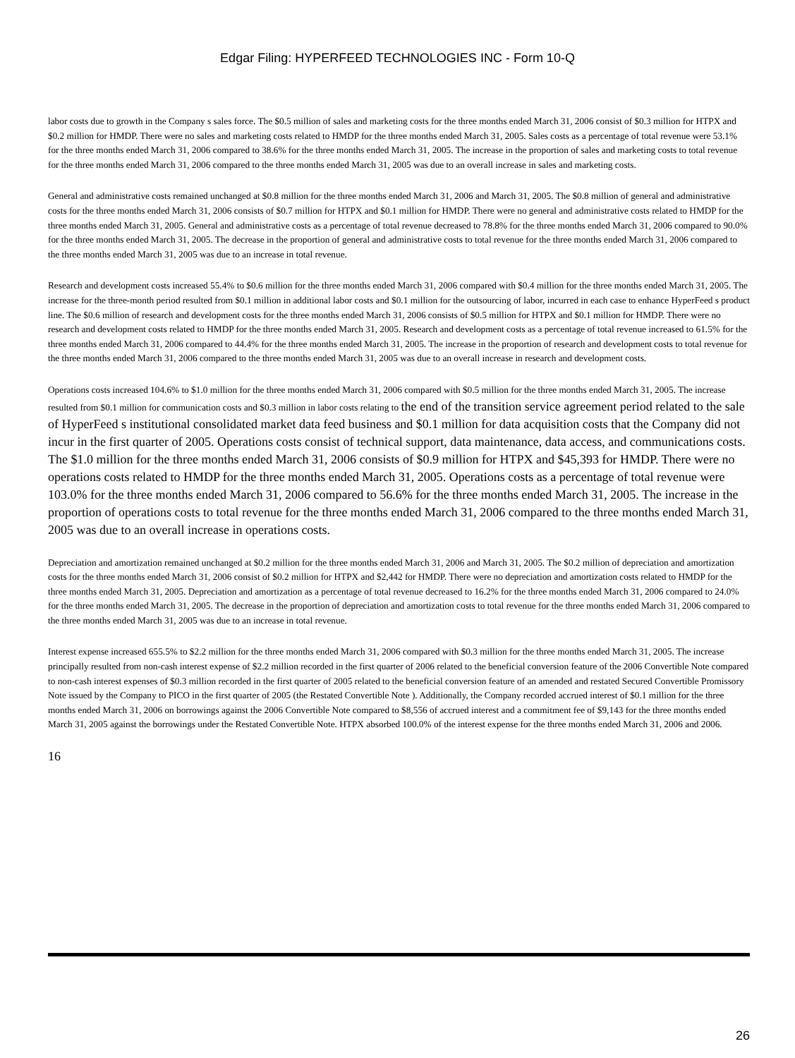Edgar Filing: HYPERFEED TECHNOLOGIES INC - Form 10-Q
labor costs due to growth in the Company s sales force. The $0.5 million of sales and marketing costs for the three months ended March 31, 2006 consist of $0.3 million for HTPX and $0.2 million for HMDP. There were no sales and marketing costs related to HMDP for the three months ended March 31, 2005. Sales costs as a percentage of total revenue were 53.1% for the three months ended March 31, 2006 compared to 38.6% for the three months ended March 31, 2005. The increase in the proportion of sales and marketing costs to total revenue for the three months ended March 31, 2006 compared to the three months ended March 31, 2005 was due to an overall increase in sales and marketing costs.
General and administrative costs remained unchanged at $0.8 million for the three months ended March 31, 2006 and March 31, 2005. The $0.8 million of general and administrative costs for the three months ended March 31, 2006 consists of $0.7 million for HTPX and $0.1 million for HMDP. There were no general and administrative costs related to HMDP for the three months ended March 31, 2005. General and administrative costs as a percentage of total revenue decreased to 78.8% for the three months ended March 31, 2006 compared to 90.0% for the three months ended March 31, 2005. The decrease in the proportion of general and administrative costs to total revenue for the three months ended March 31, 2006 compared to the three months ended March 31, 2005 was due to an increase in total revenue.
Research and development costs increased 55.4% to $0.6 million for the three months ended March 31, 2006 compared with $0.4 million for the three months ended March 31, 2005. The increase for the three-month period resulted from $0.1 million in additional labor costs and $0.1 million for the outsourcing of labor, incurred in each case to enhance HyperFeed s product line. The $0.6 million of research and development costs for the three months ended March 31, 2006 consists of $0.5 million for HTPX and $0.1 million for HMDP. There were no research and development costs related to HMDP for the three months ended March 31, 2005. Research and development costs as a percentage of total revenue increased to 61.5% for the three months ended March 31, 2006 compared to 44.4% for the three months ended March 31, 2005. The increase in the proportion of research and development costs to total revenue for the three months ended March 31, 2006 compared to the three months ended March 31, 2005 was due to an overall increase in research and development costs.
Operations costs increased 104.6% to $1.0 million for the three months ended March 31, 2006 compared with $0.5 million for the three months ended March 31, 2005. The increase resulted from $0.1 million for communication costs and $0.3 million in labor costs relating to the end of the transition service agreement period related to the sale of HyperFeed s institutional consolidated market data feed business and $0.1 million for data acquisition costs that the Company did not incur in the first quarter of 2005. Operations costs consist of technical support, data maintenance, data access, and communications costs. The $1.0 million for the three months ended March 31, 2006 consists of $0.9 million for HTPX and $45,393 for HMDP. There were no operations costs related to HMDP for the three months ended March 31, 2005. Operations costs as a percentage of total revenue were 103.0% for the three months ended March 31, 2006 compared to 56.6% for the three months ended March 31, 2005. The increase in the proportion of operations costs to total revenue for the three months ended March 31, 2006 compared to the three months ended March 31, 2005 was due to an overall increase in operations costs.
Depreciation and amortization remained unchanged at $0.2 million for the three months ended March 31, 2006 and March 31, 2005. The $0.2 million of depreciation and amortization costs for the three months ended March 31, 2006 consist of $0.2 million for HTPX and $2,442 for HMDP. There were no depreciation and amortization costs related to HMDP for the three months ended March 31, 2005. Depreciation and amortization as a percentage of total revenue decreased to 16.2% for the three months ended March 31, 2006 compared to 24.0% for the three months ended March 31, 2005. The decrease in the proportion of depreciation and amortization costs to total revenue for the three months ended March 31, 2006 compared to the three months ended March 31, 2005 was due to an increase in total revenue.
Interest expense increased 655.5% to $2.2 million for the three months ended March 31, 2006 compared with $0.3 million for the three months ended March 31, 2005. The increase principally resulted from non-cash interest expense of $2.2 million recorded in the first quarter of 2006 related to the beneficial conversion feature of the 2006 Convertible Note compared to non-cash interest expenses of $0.3 million recorded in the first quarter of 2005 related to the beneficial conversion feature of an amended and restated Secured Convertible Promissory Note issued by the Company to PICO in the first quarter of 2005 (the Restated Convertible Note ). Additionally, the Company recorded accrued interest of $0.1 million for the three months ended March 31, 2006 on borrowings against the 2006 Convertible Note compared to $8,556 of accrued interest and a commitment fee of $9,143 for the three months ended March 31, 2005 against the borrowings under the Restated Convertible Note. HTPX absorbed 100.0% of the interest expense for the three months ended March 31, 2006 and 2006.
16
26